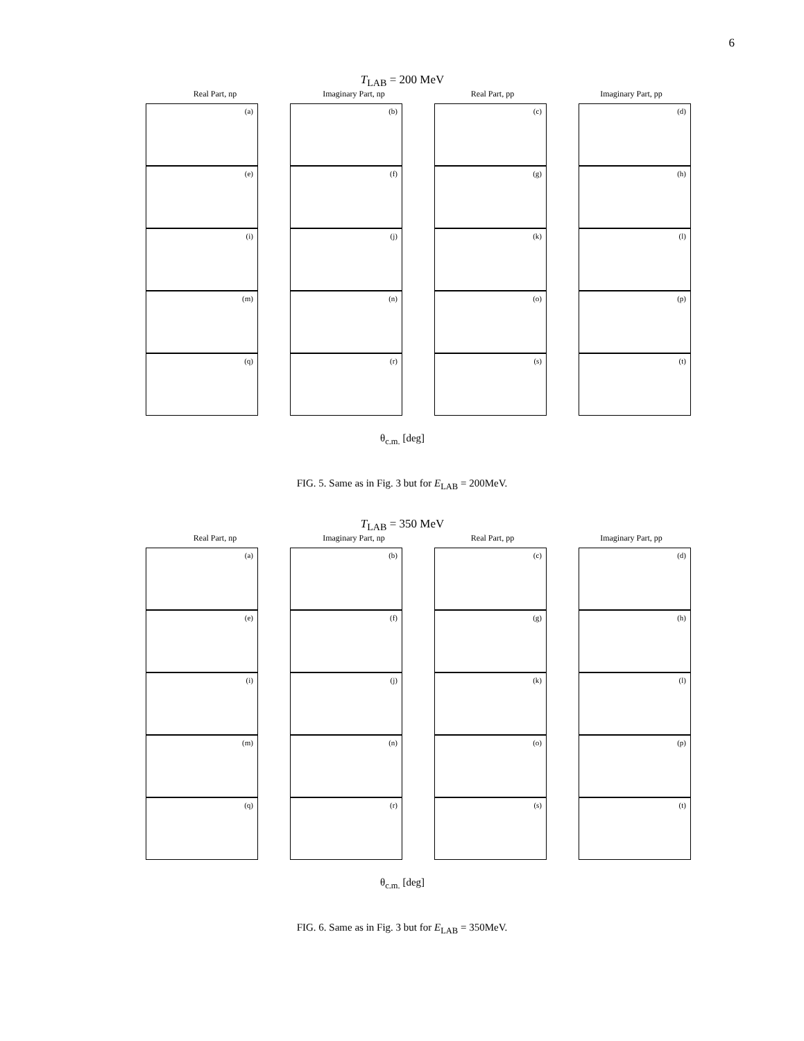6
T<sub>LAB</sub> = 200 MeV
Real Part, np Imaginary Part, np Real Part, pp Imaginary Part, pp
(a)
(b)
(c)
(d)
(e)
(f)
(g)
(h)
(i)
(j)
(k)
(l)
(m)
(n)
(o)
(p)
(q)
(r)
(s)
(t)
θ<sub>c.m.</sub> [deg]
FIG. 5. Same as in Fig. 3 but for E<sub>LAB</sub> = 200MeV.
T<sub>LAB</sub> = 350 MeV
Real Part, np Imaginary Part, np Real Part, pp Imaginary Part, pp
(a)
(b)
(c)
(d)
(e)
(f)
(g)
(h)
(i)
(j)
(k)
(l)
(m)
(n)
(o)
(p)
(q)
(r)
(s)
(t)
θ<sub>c.m.</sub> [deg]
FIG. 6. Same as in Fig. 3 but for E<sub>LAB</sub> = 350MeV.